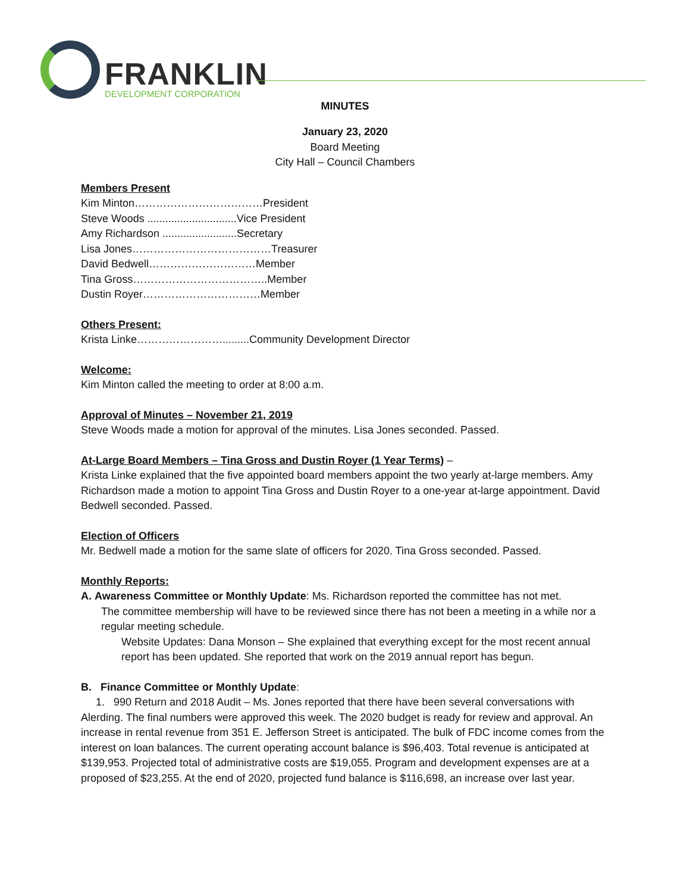FRANKLIN
DEVELOPMENT CORPORATION
MINUTES
January 23, 2020
Board Meeting
City Hall – Council Chambers
Members Present
Kim Minton………………………………President
Steve Woods ..............................Vice President
Amy Richardson .........................Secretary
Lisa Jones…………………………………Treasurer
David Bedwell…………………………Member
Tina Gross………………………………..Member
Dustin Royer……………………………Member
Others Present:
Krista Linke…………………….........Community Development Director
Welcome:
Kim Minton called the meeting to order at 8:00 a.m.
Approval of Minutes – November 21, 2019
Steve Woods made a motion for approval of the minutes. Lisa Jones seconded. Passed.
At-Large Board Members – Tina Gross and Dustin Royer (1 Year Terms) –
Krista Linke explained that the five appointed board members appoint the two yearly at-large members. Amy Richardson made a motion to appoint Tina Gross and Dustin Royer to a one-year at-large appointment. David Bedwell seconded. Passed.
Election of Officers
Mr. Bedwell made a motion for the same slate of officers for 2020. Tina Gross seconded. Passed.
Monthly Reports:
A. Awareness Committee or Monthly Update: Ms. Richardson reported the committee has not met.
The committee membership will have to be reviewed since there has not been a meeting in a while nor a regular meeting schedule.
Website Updates: Dana Monson – She explained that everything except for the most recent annual report has been updated. She reported that work on the 2019 annual report has begun.
B. Finance Committee or Monthly Update:
1. 990 Return and 2018 Audit – Ms. Jones reported that there have been several conversations with Alerding. The final numbers were approved this week. The 2020 budget is ready for review and approval. An increase in rental revenue from 351 E. Jefferson Street is anticipated. The bulk of FDC income comes from the interest on loan balances. The current operating account balance is $96,403. Total revenue is anticipated at $139,953. Projected total of administrative costs are $19,055. Program and development expenses are at a proposed of $23,255. At the end of 2020, projected fund balance is $116,698, an increase over last year.